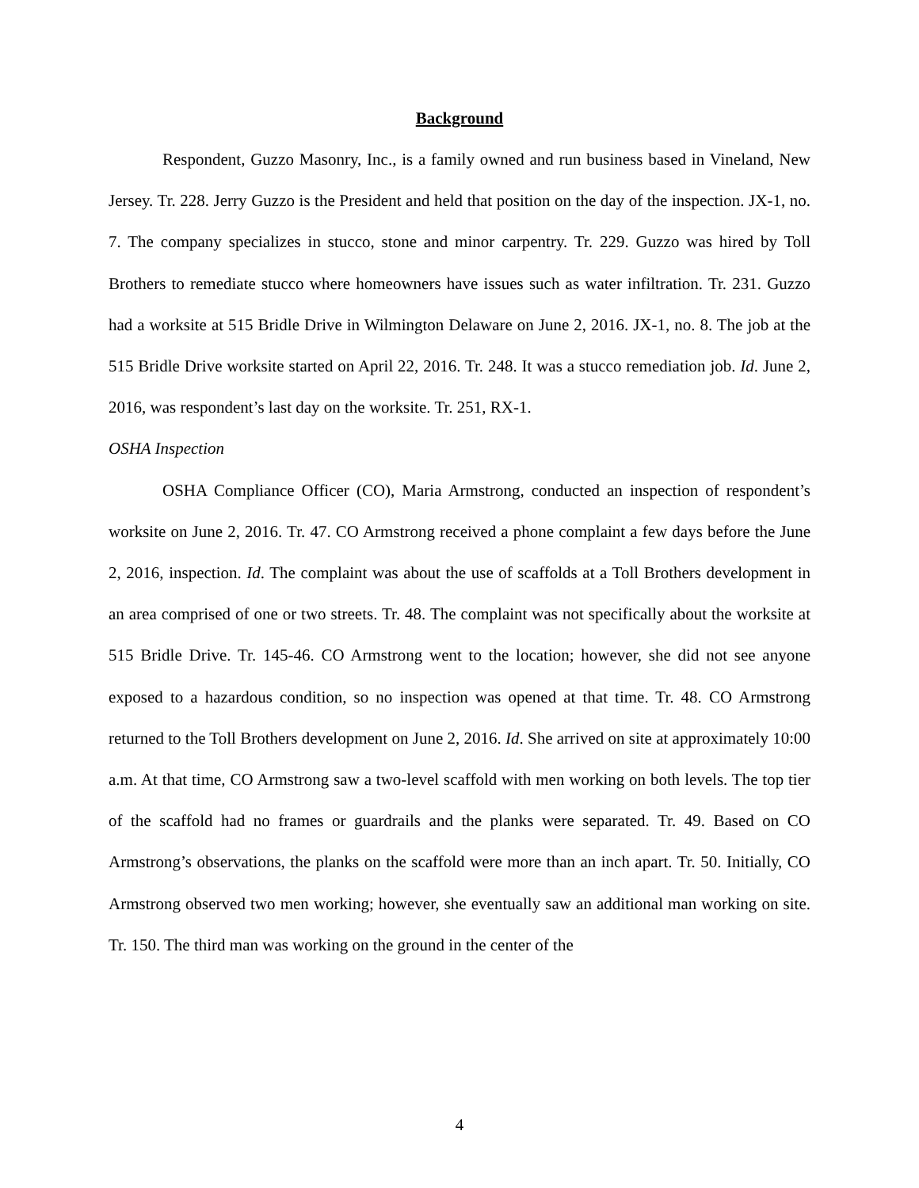Background
Respondent, Guzzo Masonry, Inc., is a family owned and run business based in Vineland, New Jersey. Tr. 228. Jerry Guzzo is the President and held that position on the day of the inspection. JX-1, no. 7. The company specializes in stucco, stone and minor carpentry. Tr. 229. Guzzo was hired by Toll Brothers to remediate stucco where homeowners have issues such as water infiltration. Tr. 231. Guzzo had a worksite at 515 Bridle Drive in Wilmington Delaware on June 2, 2016. JX-1, no. 8. The job at the 515 Bridle Drive worksite started on April 22, 2016. Tr. 248. It was a stucco remediation job. Id. June 2, 2016, was respondent’s last day on the worksite. Tr. 251, RX-1.
OSHA Inspection
OSHA Compliance Officer (CO), Maria Armstrong, conducted an inspection of respondent’s worksite on June 2, 2016. Tr. 47. CO Armstrong received a phone complaint a few days before the June 2, 2016, inspection. Id. The complaint was about the use of scaffolds at a Toll Brothers development in an area comprised of one or two streets. Tr. 48. The complaint was not specifically about the worksite at 515 Bridle Drive. Tr. 145-46. CO Armstrong went to the location; however, she did not see anyone exposed to a hazardous condition, so no inspection was opened at that time. Tr. 48. CO Armstrong returned to the Toll Brothers development on June 2, 2016. Id. She arrived on site at approximately 10:00 a.m. At that time, CO Armstrong saw a two-level scaffold with men working on both levels. The top tier of the scaffold had no frames or guardrails and the planks were separated. Tr. 49. Based on CO Armstrong’s observations, the planks on the scaffold were more than an inch apart. Tr. 50. Initially, CO Armstrong observed two men working; however, she eventually saw an additional man working on site. Tr. 150. The third man was working on the ground in the center of the
4